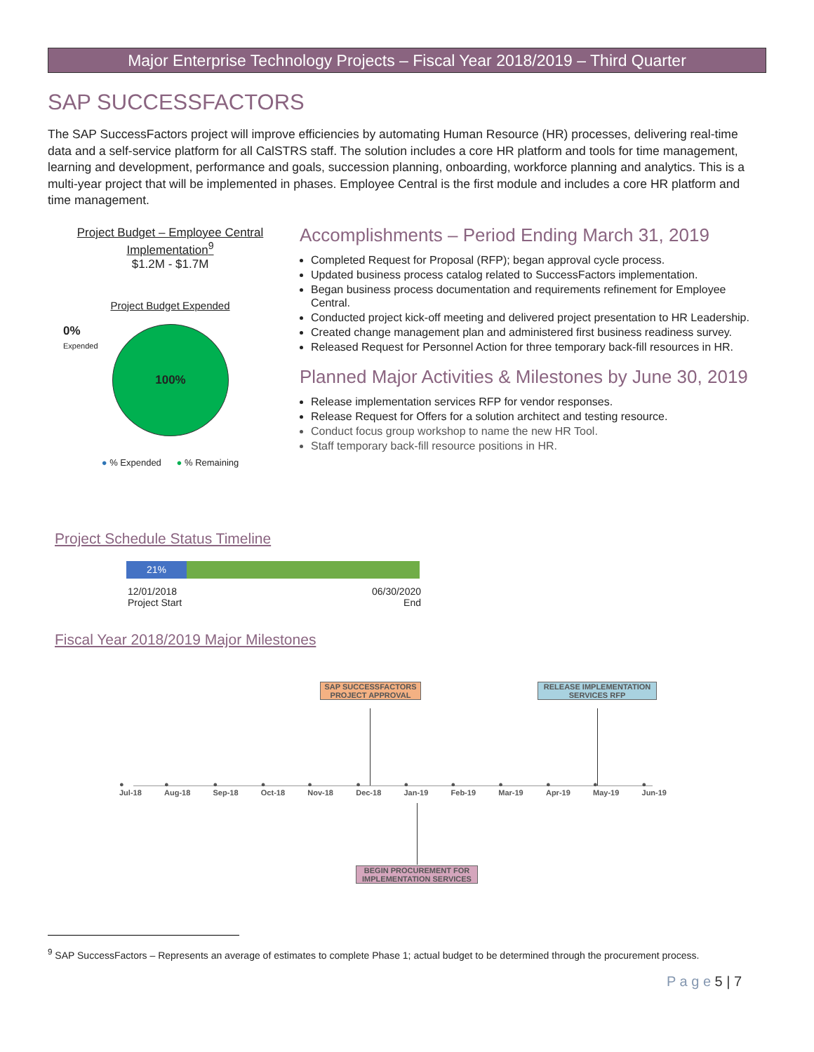Major Enterprise Technology Projects – Fiscal Year 2018/2019 – Third Quarter
SAP SUCCESSFACTORS
The SAP SuccessFactors project will improve efficiencies by automating Human Resource (HR) processes, delivering real-time data and a self-service platform for all CalSTRS staff. The solution includes a core HR platform and tools for time management, learning and development, performance and goals, succession planning, onboarding, workforce planning and analytics. This is a multi-year project that will be implemented in phases. Employee Central is the first module and includes a core HR platform and time management.
Project Budget – Employee Central Implementation<sup>9</sup>
$1.2M - $1.7M
Project Budget Expended
0%
Expended
100%
● % Expended ● % Remaining
Accomplishments – Period Ending March 31, 2019
Completed Request for Proposal (RFP); began approval cycle process.
Updated business process catalog related to SuccessFactors implementation.
Began business process documentation and requirements refinement for Employee Central.
Conducted project kick-off meeting and delivered project presentation to HR Leadership.
Created change management plan and administered first business readiness survey.
Released Request for Personnel Action for three temporary back-fill resources in HR.
Planned Major Activities & Milestones by June 30, 2019
Release implementation services RFP for vendor responses.
Release Request for Offers for a solution architect and testing resource.
Conduct focus group workshop to name the new HR Tool.
Staff temporary back-fill resource positions in HR.
Project Schedule Status Timeline
21%
12/01/2018
Project Start
06/30/2020
End
Fiscal Year 2018/2019 Major Milestones
SAP SUCCESSFACTORS PROJECT APPROVAL
RELEASE IMPLEMENTATION SERVICES RFP
●
Jul-18 ●
Aug-18 ●
Sep-18 ●
Oct-18 ●
Nov-18 ●
Dec-18 ●
Jan-19 ●
Feb-19 ●
Mar-19 ●
Apr-19 ●
May-19 ●
Jun-19
BEGIN PROCUREMENT FOR IMPLEMENTATION SERVICES
<sup>9</sup> SAP SuccessFactors – Represents an average of estimates to complete Phase 1; actual budget to be determined through the procurement process.
P a g e 5 | 7